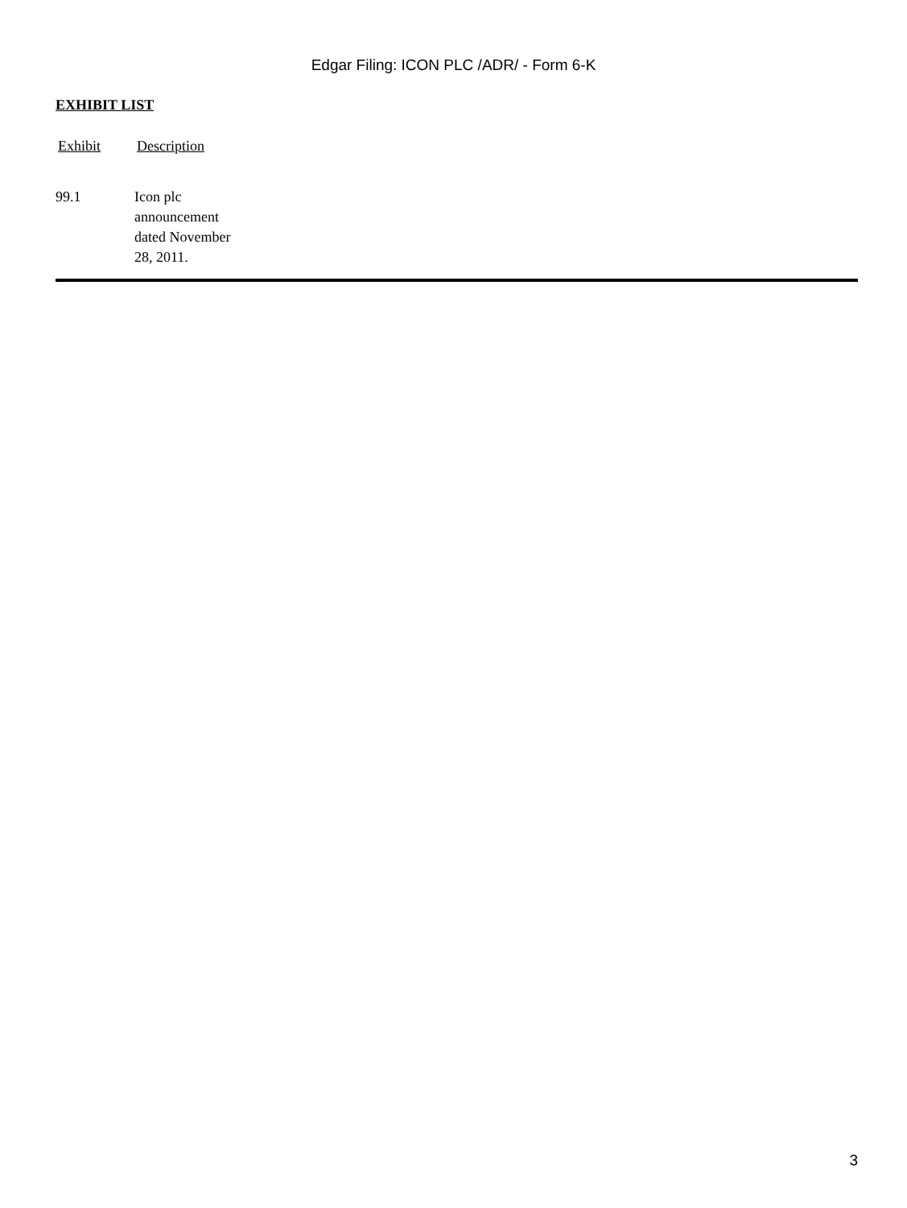Edgar Filing: ICON PLC /ADR/ - Form 6-K
EXHIBIT LIST
| Exhibit | Description |
| --- | --- |
| 99.1 | Icon plc announcement dated November 28, 2011. |
3